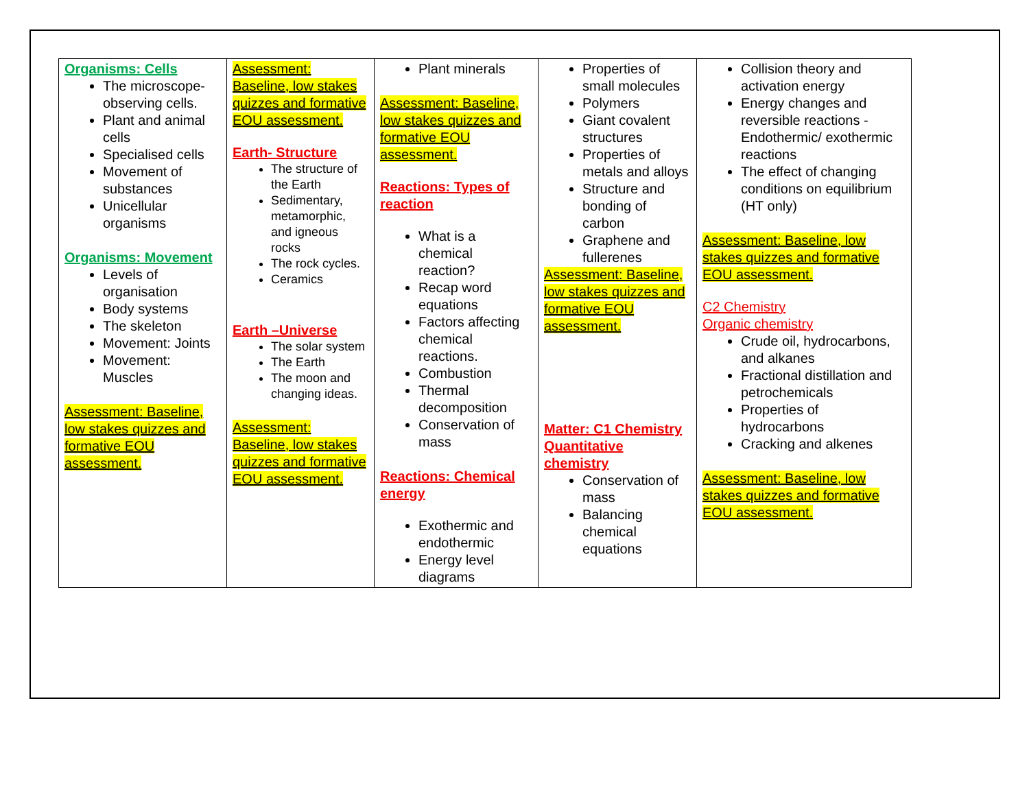| Organisms: Cells The microscope- observing cells. Plant and animal cells Specialised cells Movement of substances Unicellular organisms Organisms: Movement Levels of organisation Body systems The skeleton Movement: Joints Movement: Muscles Assessment: Baseline, low stakes quizzes and formative EOU assessment. | Assessment: Baseline, low stakes quizzes and formative EOU assessment. Earth- Structure The structure of the Earth Sedimentary, metamorphic, and igneous rocks The rock cycles. Ceramics Earth –Universe The solar system The Earth The moon and changing ideas. Assessment: Baseline, low stakes quizzes and formative EOU assessment. | Plant minerals Assessment: Baseline, low stakes quizzes and formative EOU assessment. Reactions: Types of reaction What is a chemical reaction? Recap word equations Factors affecting chemical reactions. Combustion Thermal decomposition Conservation of mass Reactions: Chemical energy Exothermic and endothermic Energy level diagrams | Properties of small molecules Polymers Giant covalent structures Properties of metals and alloys Structure and bonding of carbon Graphene and fullerenes Assessment: Baseline, low stakes quizzes and formative EOU assessment. Matter: C1 Chemistry Quantitative chemistry Conservation of mass Balancing chemical equations | Collision theory and activation energy Energy changes and reversible reactions - Endothermic/ exothermic reactions The effect of changing conditions on equilibrium (HT only) Assessment: Baseline, low stakes quizzes and formative EOU assessment. C2 Chemistry Organic chemistry Crude oil, hydrocarbons, and alkanes Fractional distillation and petrochemicals Properties of hydrocarbons Cracking and alkenes Assessment: Baseline, low stakes quizzes and formative EOU assessment. |